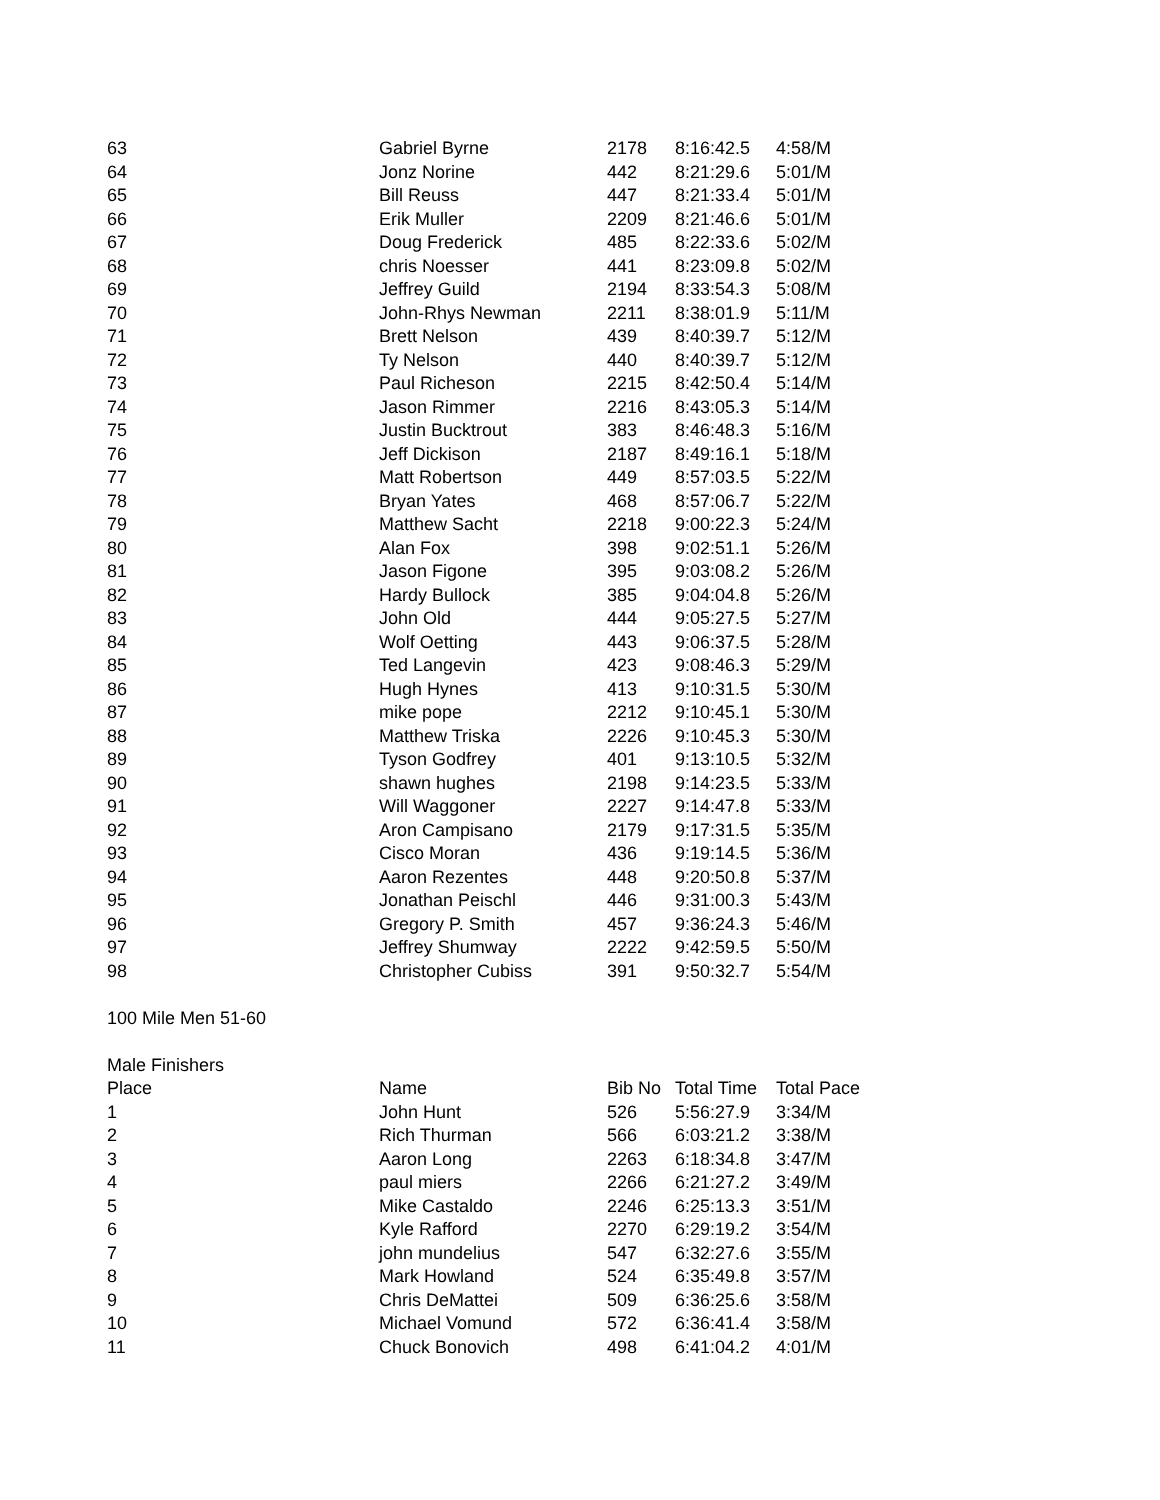| 63 | Gabriel Byrne | 2178 | 8:16:42.5 | 4:58/M |
| 64 | Jonz Norine | 442 | 8:21:29.6 | 5:01/M |
| 65 | Bill Reuss | 447 | 8:21:33.4 | 5:01/M |
| 66 | Erik Muller | 2209 | 8:21:46.6 | 5:01/M |
| 67 | Doug Frederick | 485 | 8:22:33.6 | 5:02/M |
| 68 | chris Noesser | 441 | 8:23:09.8 | 5:02/M |
| 69 | Jeffrey Guild | 2194 | 8:33:54.3 | 5:08/M |
| 70 | John-Rhys Newman | 2211 | 8:38:01.9 | 5:11/M |
| 71 | Brett Nelson | 439 | 8:40:39.7 | 5:12/M |
| 72 | Ty Nelson | 440 | 8:40:39.7 | 5:12/M |
| 73 | Paul Richeson | 2215 | 8:42:50.4 | 5:14/M |
| 74 | Jason Rimmer | 2216 | 8:43:05.3 | 5:14/M |
| 75 | Justin Bucktrout | 383 | 8:46:48.3 | 5:16/M |
| 76 | Jeff Dickison | 2187 | 8:49:16.1 | 5:18/M |
| 77 | Matt Robertson | 449 | 8:57:03.5 | 5:22/M |
| 78 | Bryan Yates | 468 | 8:57:06.7 | 5:22/M |
| 79 | Matthew Sacht | 2218 | 9:00:22.3 | 5:24/M |
| 80 | Alan Fox | 398 | 9:02:51.1 | 5:26/M |
| 81 | Jason Figone | 395 | 9:03:08.2 | 5:26/M |
| 82 | Hardy Bullock | 385 | 9:04:04.8 | 5:26/M |
| 83 | John Old | 444 | 9:05:27.5 | 5:27/M |
| 84 | Wolf Oetting | 443 | 9:06:37.5 | 5:28/M |
| 85 | Ted Langevin | 423 | 9:08:46.3 | 5:29/M |
| 86 | Hugh Hynes | 413 | 9:10:31.5 | 5:30/M |
| 87 | mike pope | 2212 | 9:10:45.1 | 5:30/M |
| 88 | Matthew Triska | 2226 | 9:10:45.3 | 5:30/M |
| 89 | Tyson Godfrey | 401 | 9:13:10.5 | 5:32/M |
| 90 | shawn hughes | 2198 | 9:14:23.5 | 5:33/M |
| 91 | Will Waggoner | 2227 | 9:14:47.8 | 5:33/M |
| 92 | Aron Campisano | 2179 | 9:17:31.5 | 5:35/M |
| 93 | Cisco Moran | 436 | 9:19:14.5 | 5:36/M |
| 94 | Aaron Rezentes | 448 | 9:20:50.8 | 5:37/M |
| 95 | Jonathan Peischl | 446 | 9:31:00.3 | 5:43/M |
| 96 | Gregory P. Smith | 457 | 9:36:24.3 | 5:46/M |
| 97 | Jeffrey Shumway | 2222 | 9:42:59.5 | 5:50/M |
| 98 | Christopher Cubiss | 391 | 9:50:32.7 | 5:54/M |
100 Mile Men 51-60
Male Finishers
| Place | Name | Bib No | Total Time | Total Pace |
| --- | --- | --- | --- | --- |
| 1 | John Hunt | 526 | 5:56:27.9 | 3:34/M |
| 2 | Rich Thurman | 566 | 6:03:21.2 | 3:38/M |
| 3 | Aaron Long | 2263 | 6:18:34.8 | 3:47/M |
| 4 | paul miers | 2266 | 6:21:27.2 | 3:49/M |
| 5 | Mike Castaldo | 2246 | 6:25:13.3 | 3:51/M |
| 6 | Kyle Rafford | 2270 | 6:29:19.2 | 3:54/M |
| 7 | john mundelius | 547 | 6:32:27.6 | 3:55/M |
| 8 | Mark Howland | 524 | 6:35:49.8 | 3:57/M |
| 9 | Chris DeMattei | 509 | 6:36:25.6 | 3:58/M |
| 10 | Michael Vomund | 572 | 6:36:41.4 | 3:58/M |
| 11 | Chuck Bonovich | 498 | 6:41:04.2 | 4:01/M |